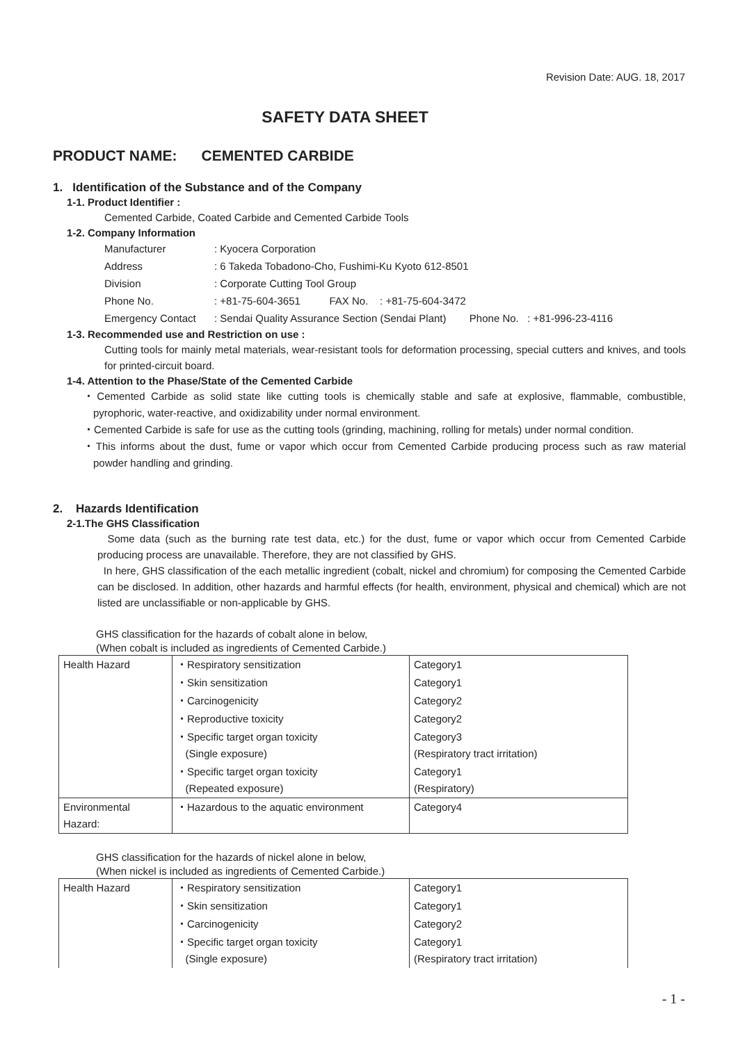Revision Date: AUG. 18, 2017
SAFETY DATA SHEET
PRODUCT NAME: CEMENTED CARBIDE
1. Identification of the Substance and of the Company
1-1. Product Identifier :
Cemented Carbide, Coated Carbide and Cemented Carbide Tools
1-2. Company Information
| Manufacturer | : Kyocera Corporation |
| Address | : 6 Takeda Tobadono-Cho, Fushimi-Ku Kyoto 612-8501 |
| Division | : Corporate Cutting Tool Group |
| Phone No. | : +81-75-604-3651 FAX No. : +81-75-604-3472 |
| Emergency Contact | : Sendai Quality Assurance Section (Sendai Plant) Phone No. : +81-996-23-4116 |
1-3. Recommended use and Restriction on use :
Cutting tools for mainly metal materials, wear-resistant tools for deformation processing, special cutters and knives, and tools for printed-circuit board.
1-4. Attention to the Phase/State of the Cemented Carbide
・Cemented Carbide as solid state like cutting tools is chemically stable and safe at explosive, flammable, combustible, pyrophoric, water-reactive, and oxidizability under normal environment.
・Cemented Carbide is safe for use as the cutting tools (grinding, machining, rolling for metals) under normal condition.
・This informs about the dust, fume or vapor which occur from Cemented Carbide producing process such as raw material powder handling and grinding.
2. Hazards Identification
2-1.The GHS Classification
Some data (such as the burning rate test data, etc.) for the dust, fume or vapor which occur from Cemented Carbide producing process are unavailable. Therefore, they are not classified by GHS.
In here, GHS classification of the each metallic ingredient (cobalt, nickel and chromium) for composing the Cemented Carbide can be disclosed. In addition, other hazards and harmful effects (for health, environment, physical and chemical) which are not listed are unclassifiable or non-applicable by GHS.
GHS classification for the hazards of cobalt alone in below,
(When cobalt is included as ingredients of Cemented Carbide.)
| Health Hazard | ・Respiratory sensitization | Category1 |
| | ・Skin sensitization | Category1 |
| | ・Carcinogenicity | Category2 |
| | ・Reproductive toxicity | Category2 |
| | ・Specific target organ toxicity (Single exposure) | Category3 (Respiratory tract irritation) |
| | ・Specific target organ toxicity (Repeated exposure) | Category1 (Respiratory) |
| Environmental Hazard: | ・Hazardous to the aquatic environment | Category4 |
GHS classification for the hazards of nickel alone in below,
(When nickel is included as ingredients of Cemented Carbide.)
| Health Hazard | ・Respiratory sensitization | Category1 |
| | ・Skin sensitization | Category1 |
| | ・Carcinogenicity | Category2 |
| | ・Specific target organ toxicity (Single exposure) | Category1 (Respiratory tract irritation) |
- 1 -